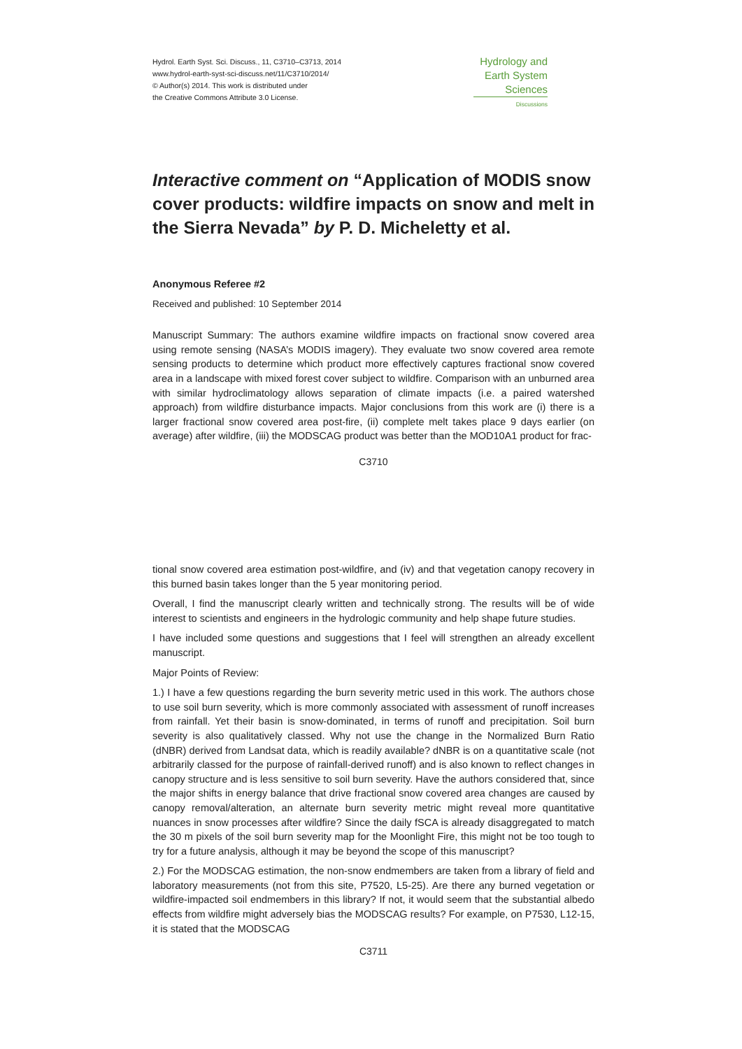Hydrol. Earth Syst. Sci. Discuss., 11, C3710–C3713, 2014
www.hydrol-earth-syst-sci-discuss.net/11/C3710/2014/
© Author(s) 2014. This work is distributed under
the Creative Commons Attribute 3.0 License.
Hydrology and
Earth System
Sciences
Discussions
Interactive comment on “Application of MODIS snow cover products: wildfire impacts on snow and melt in the Sierra Nevada” by P. D. Micheletty et al.
Anonymous Referee #2
Received and published: 10 September 2014
Manuscript Summary: The authors examine wildfire impacts on fractional snow covered area using remote sensing (NASA’s MODIS imagery). They evaluate two snow covered area remote sensing products to determine which product more effectively captures fractional snow covered area in a landscape with mixed forest cover subject to wildfire. Comparison with an unburned area with similar hydroclimatology allows separation of climate impacts (i.e. a paired watershed approach) from wildfire disturbance impacts. Major conclusions from this work are (i) there is a larger fractional snow covered area post-fire, (ii) complete melt takes place 9 days earlier (on average) after wildfire, (iii) the MODSCAG product was better than the MOD10A1 product for frac-
C3710
tional snow covered area estimation post-wildfire, and (iv) and that vegetation canopy recovery in this burned basin takes longer than the 5 year monitoring period.
Overall, I find the manuscript clearly written and technically strong. The results will be of wide interest to scientists and engineers in the hydrologic community and help shape future studies.
I have included some questions and suggestions that I feel will strengthen an already excellent manuscript.
Major Points of Review:
1.) I have a few questions regarding the burn severity metric used in this work. The authors chose to use soil burn severity, which is more commonly associated with assessment of runoff increases from rainfall. Yet their basin is snow-dominated, in terms of runoff and precipitation. Soil burn severity is also qualitatively classed. Why not use the change in the Normalized Burn Ratio (dNBR) derived from Landsat data, which is readily available? dNBR is on a quantitative scale (not arbitrarily classed for the purpose of rainfall-derived runoff) and is also known to reflect changes in canopy structure and is less sensitive to soil burn severity. Have the authors considered that, since the major shifts in energy balance that drive fractional snow covered area changes are caused by canopy removal/alteration, an alternate burn severity metric might reveal more quantitative nuances in snow processes after wildfire? Since the daily fSCA is already disaggregated to match the 30 m pixels of the soil burn severity map for the Moonlight Fire, this might not be too tough to try for a future analysis, although it may be beyond the scope of this manuscript?
2.) For the MODSCAG estimation, the non-snow endmembers are taken from a library of field and laboratory measurements (not from this site, P7520, L5-25). Are there any burned vegetation or wildfire-impacted soil endmembers in this library? If not, it would seem that the substantial albedo effects from wildfire might adversely bias the MODSCAG results? For example, on P7530, L12-15, it is stated that the MODSCAG
C3711